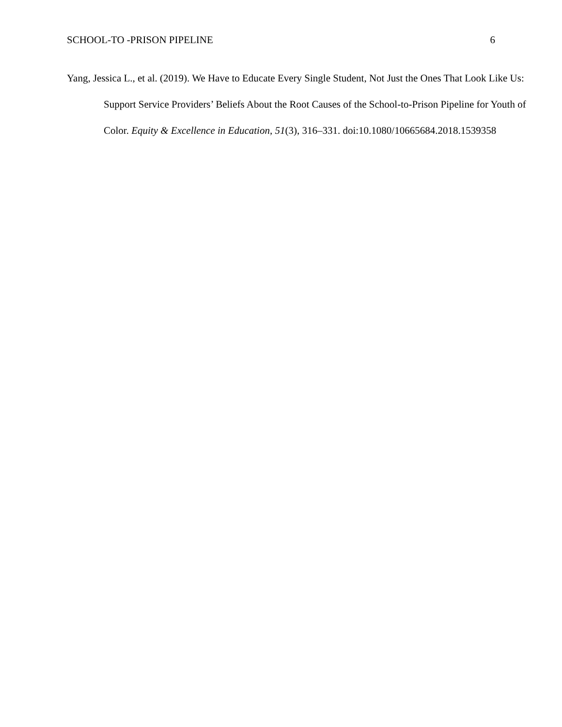SCHOOL-TO -PRISON PIPELINE 6
Yang, Jessica L., et al. (2019). We Have to Educate Every Single Student, Not Just the Ones That Look Like Us: Support Service Providers’ Beliefs About the Root Causes of the School-to-Prison Pipeline for Youth of Color. Equity & Excellence in Education, 51(3), 316–331. doi:10.1080/10665684.2018.1539358